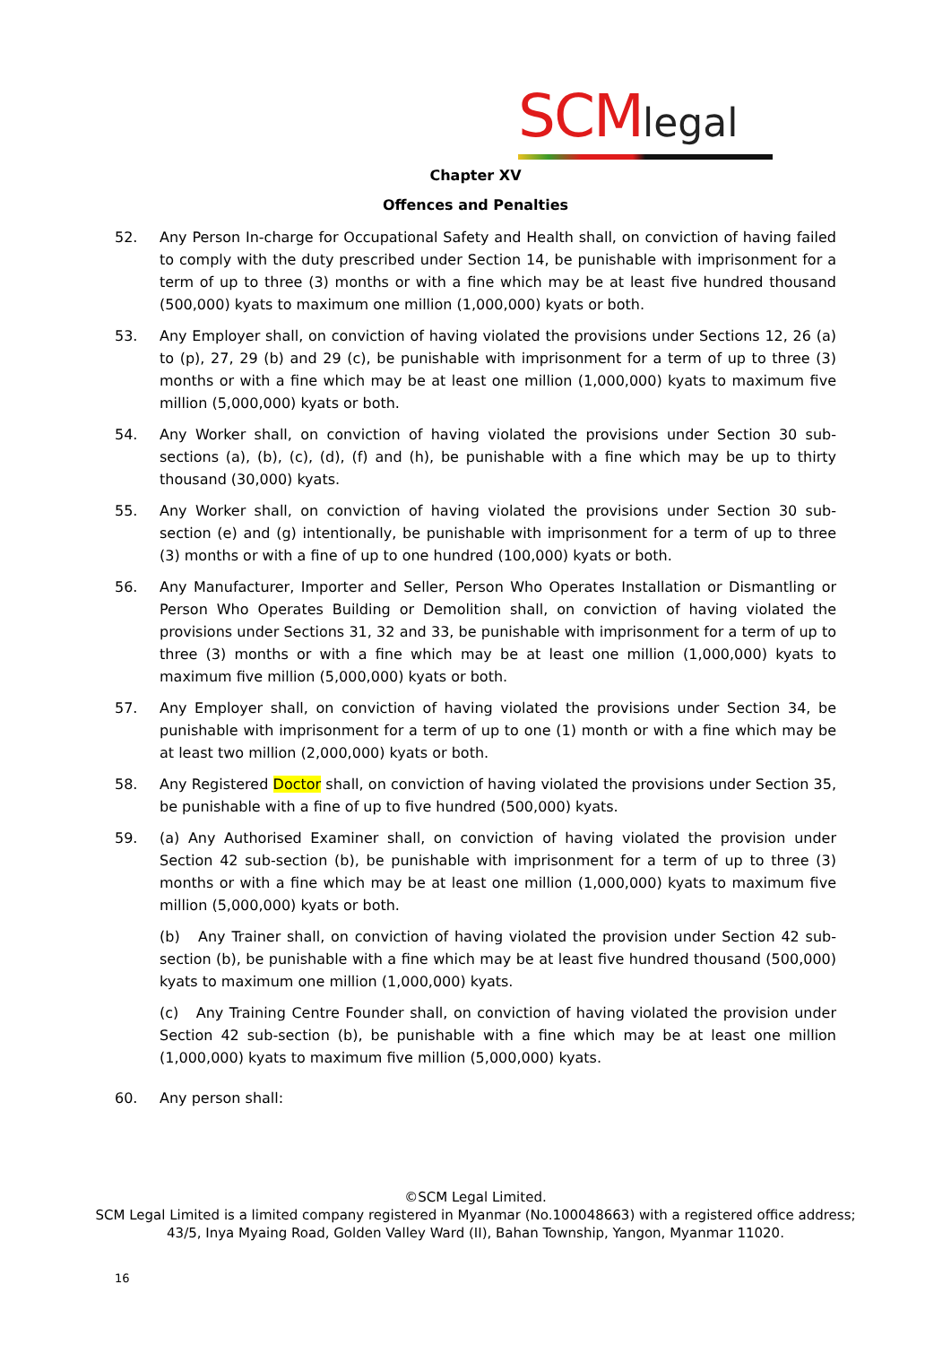SCMlegal
Chapter XV
Offences and Penalties
52. Any Person In-charge for Occupational Safety and Health shall, on conviction of having failed to comply with the duty prescribed under Section 14, be punishable with imprisonment for a term of up to three (3) months or with a fine which may be at least five hundred thousand (500,000) kyats to maximum one million (1,000,000) kyats or both.
53. Any Employer shall, on conviction of having violated the provisions under Sections 12, 26 (a) to (p), 27, 29 (b) and 29 (c), be punishable with imprisonment for a term of up to three (3) months or with a fine which may be at least one million (1,000,000) kyats to maximum five million (5,000,000) kyats or both.
54. Any Worker shall, on conviction of having violated the provisions under Section 30 sub-sections (a), (b), (c), (d), (f) and (h), be punishable with a fine which may be up to thirty thousand (30,000) kyats.
55. Any Worker shall, on conviction of having violated the provisions under Section 30 sub-section (e) and (g) intentionally, be punishable with imprisonment for a term of up to three (3) months or with a fine of up to one hundred (100,000) kyats or both.
56. Any Manufacturer, Importer and Seller, Person Who Operates Installation or Dismantling or Person Who Operates Building or Demolition shall, on conviction of having violated the provisions under Sections 31, 32 and 33, be punishable with imprisonment for a term of up to three (3) months or with a fine which may be at least one million (1,000,000) kyats to maximum five million (5,000,000) kyats or both.
57. Any Employer shall, on conviction of having violated the provisions under Section 34, be punishable with imprisonment for a term of up to one (1) month or with a fine which may be at least two million (2,000,000) kyats or both.
58. Any Registered Doctor shall, on conviction of having violated the provisions under Section 35, be punishable with a fine of up to five hundred (500,000) kyats.
59. (a) Any Authorised Examiner shall, on conviction of having violated the provision under Section 42 sub-section (b), be punishable with imprisonment for a term of up to three (3) months or with a fine which may be at least one million (1,000,000) kyats to maximum five million (5,000,000) kyats or both.
(b) Any Trainer shall, on conviction of having violated the provision under Section 42 sub-section (b), be punishable with a fine which may be at least five hundred thousand (500,000) kyats to maximum one million (1,000,000) kyats.
(c) Any Training Centre Founder shall, on conviction of having violated the provision under Section 42 sub-section (b), be punishable with a fine which may be at least one million (1,000,000) kyats to maximum five million (5,000,000) kyats.
60. Any person shall:
©SCM Legal Limited.
SCM Legal Limited is a limited company registered in Myanmar (No.100048663) with a registered office address;
43/5, Inya Myaing Road, Golden Valley Ward (II), Bahan Township, Yangon, Myanmar 11020.
16